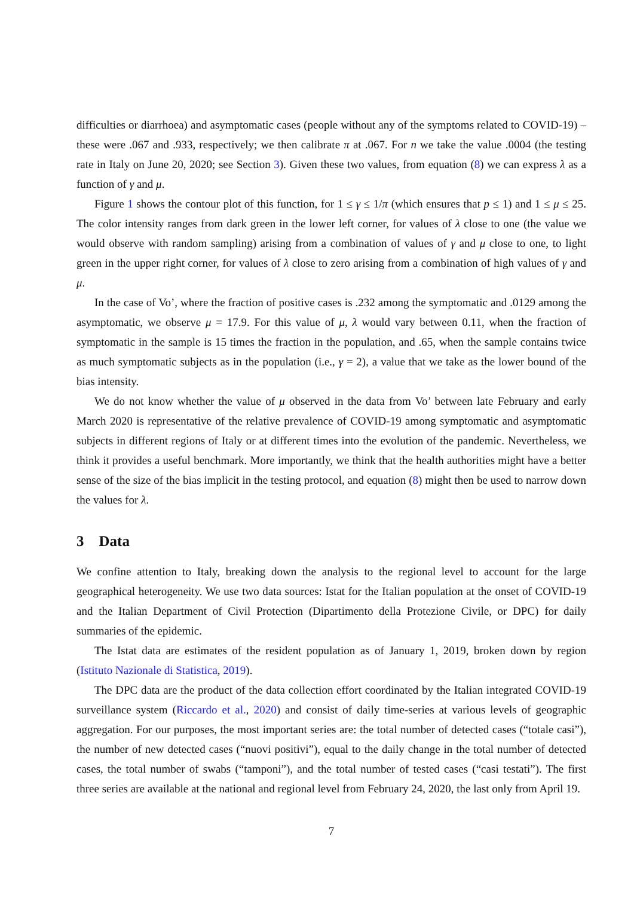difficulties or diarrhoea) and asymptomatic cases (people without any of the symptoms related to COVID-19) – these were .067 and .933, respectively; we then calibrate π at .067. For n we take the value .0004 (the testing rate in Italy on June 20, 2020; see Section 3). Given these two values, from equation (8) we can express λ as a function of γ and μ.
Figure 1 shows the contour plot of this function, for 1 ≤ γ ≤ 1/π (which ensures that p ≤ 1) and 1 ≤ μ ≤ 25. The color intensity ranges from dark green in the lower left corner, for values of λ close to one (the value we would observe with random sampling) arising from a combination of values of γ and μ close to one, to light green in the upper right corner, for values of λ close to zero arising from a combination of high values of γ and μ.
In the case of Vo’, where the fraction of positive cases is .232 among the symptomatic and .0129 among the asymptomatic, we observe μ = 17.9. For this value of μ, λ would vary between 0.11, when the fraction of symptomatic in the sample is 15 times the fraction in the population, and .65, when the sample contains twice as much symptomatic subjects as in the population (i.e., γ = 2), a value that we take as the lower bound of the bias intensity.
We do not know whether the value of μ observed in the data from Vo’ between late February and early March 2020 is representative of the relative prevalence of COVID-19 among symptomatic and asymptomatic subjects in different regions of Italy or at different times into the evolution of the pandemic. Nevertheless, we think it provides a useful benchmark. More importantly, we think that the health authorities might have a better sense of the size of the bias implicit in the testing protocol, and equation (8) might then be used to narrow down the values for λ.
3 Data
We confine attention to Italy, breaking down the analysis to the regional level to account for the large geographical heterogeneity. We use two data sources: Istat for the Italian population at the onset of COVID-19 and the Italian Department of Civil Protection (Dipartimento della Protezione Civile, or DPC) for daily summaries of the epidemic.
The Istat data are estimates of the resident population as of January 1, 2019, broken down by region (Istituto Nazionale di Statistica, 2019).
The DPC data are the product of the data collection effort coordinated by the Italian integrated COVID-19 surveillance system (Riccardo et al., 2020) and consist of daily time-series at various levels of geographic aggregation. For our purposes, the most important series are: the total number of detected cases (“totale casi”), the number of new detected cases (“nuovi positivi”), equal to the daily change in the total number of detected cases, the total number of swabs (“tamponi”), and the total number of tested cases (“casi testati”). The first three series are available at the national and regional level from February 24, 2020, the last only from April 19.
7